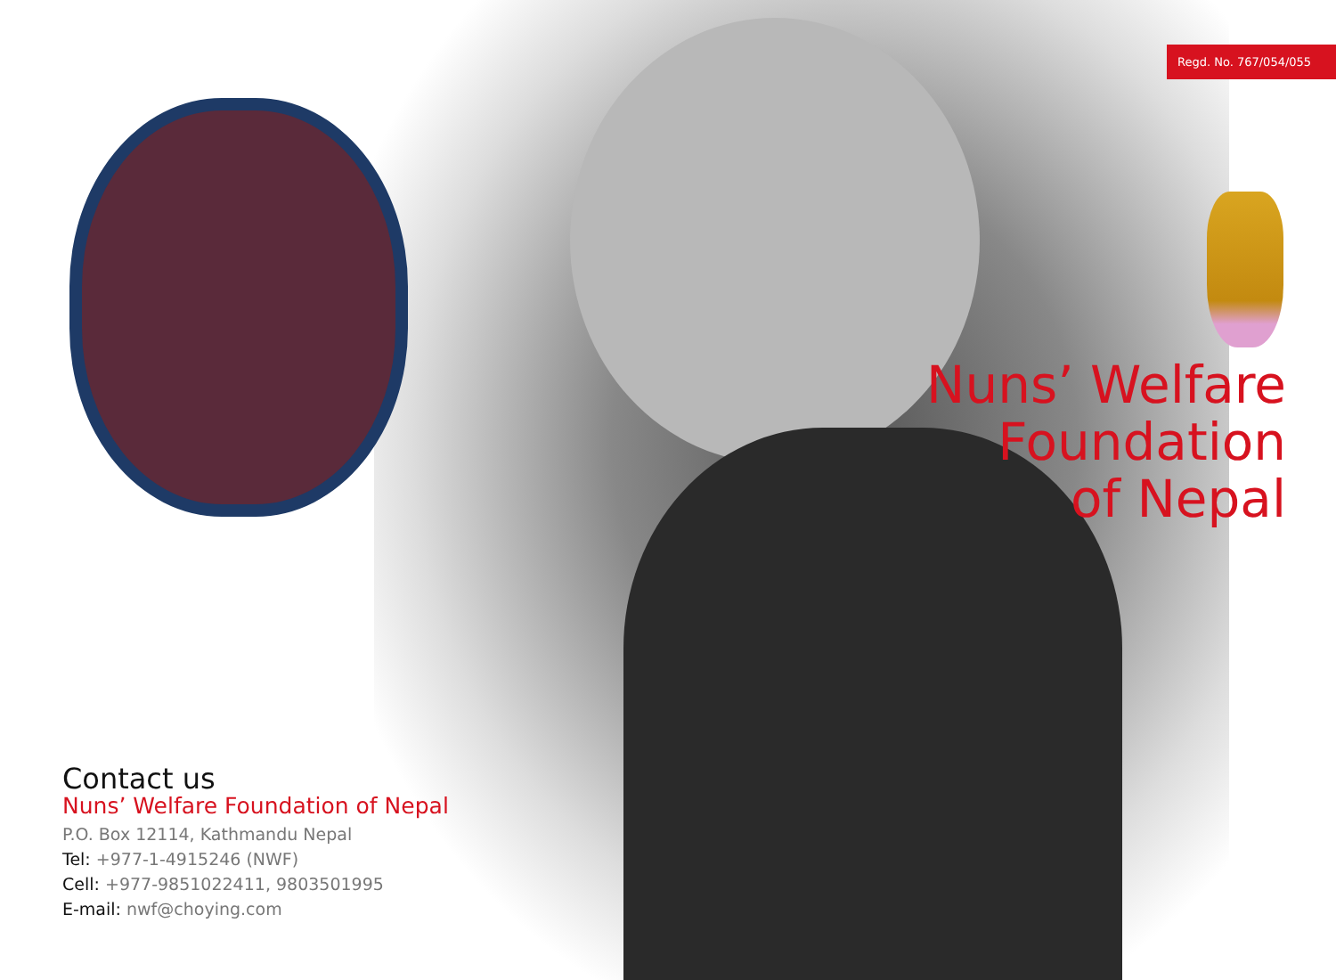Regd. No. 767/054/055
Nuns’ Welfare
Foundation
of Nepal
Contact us
Nuns’ Welfare Foundation of Nepal
P.O. Box 12114, Kathmandu Nepal
Tel: +977-1-4915246 (NWF)
Cell: +977-9851022411, 9803501995
E-mail: nwf@choying.com